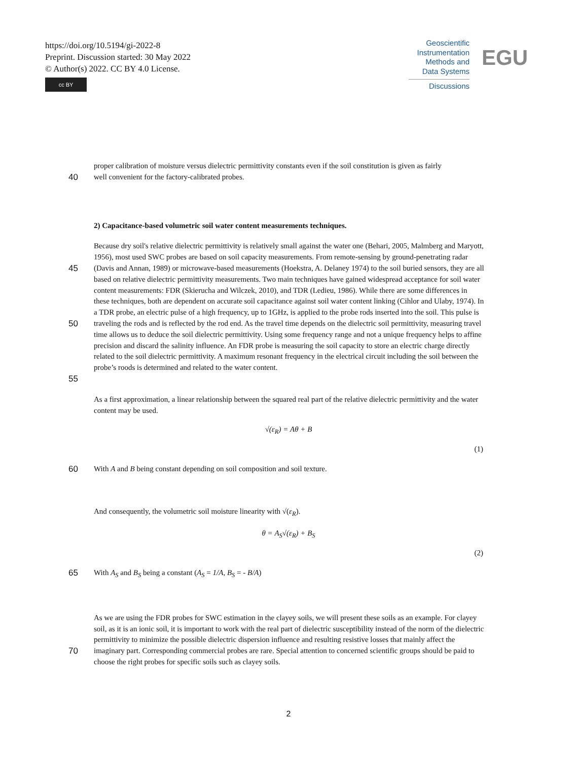https://doi.org/10.5194/gi-2022-8
Preprint. Discussion started: 30 May 2022
© Author(s) 2022. CC BY 4.0 License.
cc BY
Geoscientific
Instrumentation
Methods and
Data Systems
Discussions
EGU
proper calibration of moisture versus dielectric permittivity constants even if the soil constitution is given as fairly
40 well convenient for the factory-calibrated probes.
2) Capacitance-based volumetric soil water content measurements techniques.
45
50
55
Because dry soil's relative dielectric permittivity is relatively small against the water one (Behari, 2005, Malmberg and Maryott, 1956), most used SWC probes are based on soil capacity measurements. From remote-sensing by ground-penetrating radar (Davis and Annan, 1989) or microwave-based measurements (Hoekstra, A. Delaney 1974) to the soil buried sensors, they are all based on relative dielectric permittivity measurements. Two main techniques have gained widespread acceptance for soil water content measurements: FDR (Skierucha and Wilczek, 2010), and TDR (Ledieu, 1986). While there are some differences in these techniques, both are dependent on accurate soil capacitance against soil water content linking (Cihlor and Ulaby, 1974). In a TDR probe, an electric pulse of a high frequency, up to 1GHz, is applied to the probe rods inserted into the soil. This pulse is traveling the rods and is reflected by the rod end. As the travel time depends on the dielectric soil permittivity, measuring travel time allows us to deduce the soil dielectric permittivity. Using some frequency range and not a unique frequency helps to affine precision and discard the salinity influence. An FDR probe is measuring the soil capacity to store an electric charge directly related to the soil dielectric permittivity. A maximum resonant frequency in the electrical circuit including the soil between the probe’s roods is determined and related to the water content.
As a first approximation, a linear relationship between the squared real part of the relative dielectric permittivity and the water content may be used.
√(ε<sub>R</sub>) = Aθ + B
(1)
60 With A and B being constant depending on soil composition and soil texture.
And consequently, the volumetric soil moisture linearity with √(ε<sub>R</sub>).
θ = A<sub>S</sub>√(ε<sub>R</sub>) + B<sub>S</sub>
(2)
65 With A<sub>S</sub> and B<sub>S</sub> being a constant (A<sub>S</sub> = 1/A, B<sub>S</sub> = - B/A)
70 As we are using the FDR probes for SWC estimation in the clayey soils, we will present these soils as an example. For clayey soil, as it is an ionic soil, it is important to work with the real part of dielectric susceptibility instead of the norm of the dielectric permittivity to minimize the possible dielectric dispersion influence and resulting resistive losses that mainly affect the imaginary part. Corresponding commercial probes are rare. Special attention to concerned scientific groups should be paid to choose the right probes for specific soils such as clayey soils.
2